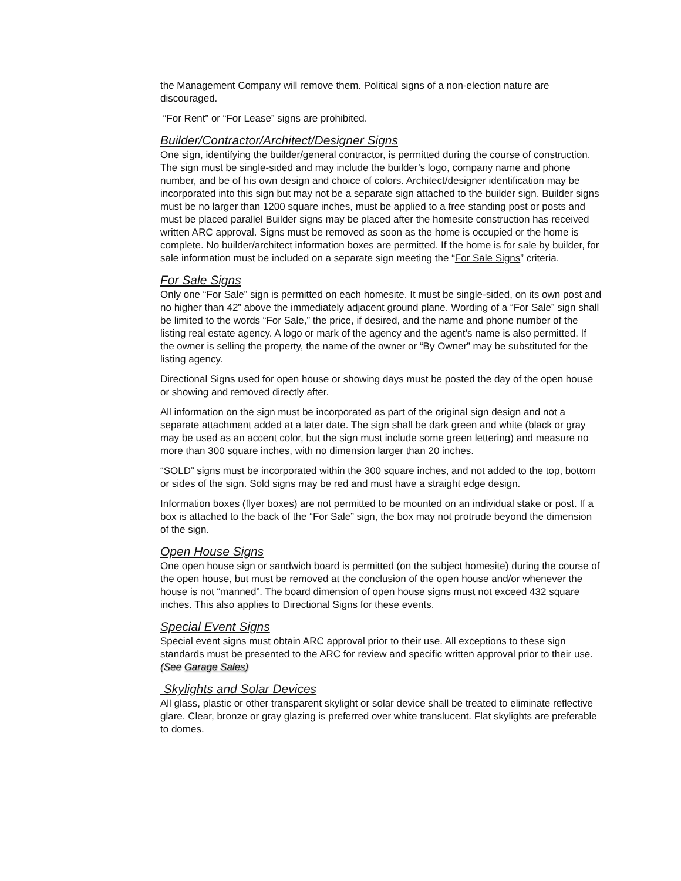the Management Company will remove them. Political signs of a non-election nature are discouraged.
“For Rent” or “For Lease” signs are prohibited.
Builder/Contractor/Architect/Designer Signs
One sign, identifying the builder/general contractor, is permitted during the course of construction. The sign must be single-sided and may include the builder’s logo, company name and phone number, and be of his own design and choice of colors. Architect/designer identification may be incorporated into this sign but may not be a separate sign attached to the builder sign. Builder signs must be no larger than 1200 square inches, must be applied to a free standing post or posts and must be placed parallel Builder signs may be placed after the homesite construction has received written ARC approval. Signs must be removed as soon as the home is occupied or the home is complete. No builder/architect information boxes are permitted. If the home is for sale by builder, for sale information must be included on a separate sign meeting the “For Sale Signs” criteria.
For Sale Signs
Only one “For Sale” sign is permitted on each homesite. It must be single-sided, on its own post and no higher than 42” above the immediately adjacent ground plane. Wording of a “For Sale” sign shall be limited to the words “For Sale,” the price, if desired, and the name and phone number of the listing real estate agency. A logo or mark of the agency and the agent’s name is also permitted. If the owner is selling the property, the name of the owner or “By Owner” may be substituted for the listing agency.
Directional Signs used for open house or showing days must be posted the day of the open house or showing and removed directly after.
All information on the sign must be incorporated as part of the original sign design and not a separate attachment added at a later date. The sign shall be dark green and white (black or gray may be used as an accent color, but the sign must include some green lettering) and measure no more than 300 square inches, with no dimension larger than 20 inches.
“SOLD” signs must be incorporated within the 300 square inches, and not added to the top, bottom or sides of the sign. Sold signs may be red and must have a straight edge design.
Information boxes (flyer boxes) are not permitted to be mounted on an individual stake or post. If a box is attached to the back of the “For Sale” sign, the box may not protrude beyond the dimension of the sign.
Open House Signs
One open house sign or sandwich board is permitted (on the subject homesite) during the course of the open house, but must be removed at the conclusion of the open house and/or whenever the house is not “manned”. The board dimension of open house signs must not exceed 432 square inches. This also applies to Directional Signs for these events.
Special Event Signs
Special event signs must obtain ARC approval prior to their use. All exceptions to these sign standards must be presented to the ARC for review and specific written approval prior to their use. (See Garage Sales)
Skylights and Solar Devices
All glass, plastic or other transparent skylight or solar device shall be treated to eliminate reflective glare. Clear, bronze or gray glazing is preferred over white translucent. Flat skylights are preferable to domes.